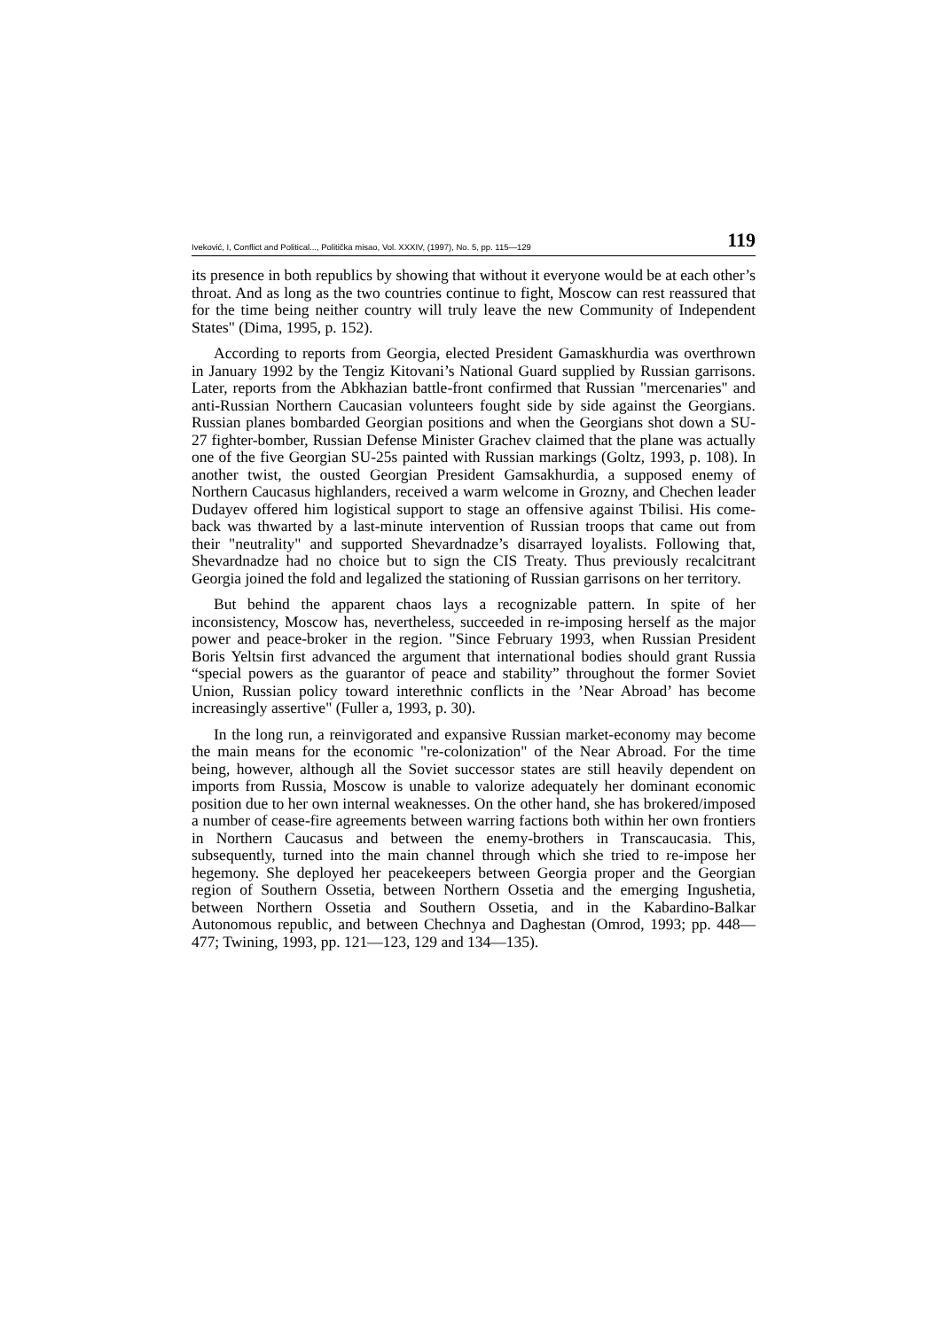Iveković, I, Conflict and Political..., Politička misao, Vol. XXXIV, (1997), No. 5, pp. 115—129 119
its presence in both republics by showing that without it everyone would be at each other’s throat. And as long as the two countries continue to fight, Moscow can rest reassured that for the time being neither country will truly leave the new Community of Independent States" (Dima, 1995, p. 152).
According to reports from Georgia, elected President Gamaskhurdia was overthrown in January 1992 by the Tengiz Kitovani’s National Guard supplied by Russian garrisons. Later, reports from the Abkhazian battle-front confirmed that Russian "mercenaries" and anti-Russian Northern Caucasian volunteers fought side by side against the Georgians. Russian planes bombarded Georgian positions and when the Georgians shot down a SU-27 fighter-bomber, Russian Defense Minister Grachev claimed that the plane was actually one of the five Georgian SU-25s painted with Russian markings (Goltz, 1993, p. 108). In another twist, the ousted Georgian President Gamsakhurdia, a supposed enemy of Northern Caucasus highlanders, received a warm welcome in Grozny, and Chechen leader Dudayev offered him logistical support to stage an offensive against Tbilisi. His come-back was thwarted by a last-minute intervention of Russian troops that came out from their "neutrality" and supported Shevardnadze’s disarrayed loyalists. Following that, Shevardnadze had no choice but to sign the CIS Treaty. Thus previously recalcitrant Georgia joined the fold and legalized the stationing of Russian garrisons on her territory.
But behind the apparent chaos lays a recognizable pattern. In spite of her inconsistency, Moscow has, nevertheless, succeeded in re-imposing herself as the major power and peace-broker in the region. "Since February 1993, when Russian President Boris Yeltsin first advanced the argument that international bodies should grant Russia “special powers as the guarantor of peace and stability” throughout the former Soviet Union, Russian policy toward interethnic conflicts in the ’Near Abroad’ has become increasingly assertive" (Fuller a, 1993, p. 30).
In the long run, a reinvigorated and expansive Russian market-economy may become the main means for the economic "re-colonization" of the Near Abroad. For the time being, however, although all the Soviet successor states are still heavily dependent on imports from Russia, Moscow is unable to valorize adequately her dominant economic position due to her own internal weaknesses. On the other hand, she has brokered/imposed a number of cease-fire agreements between warring factions both within her own frontiers in Northern Caucasus and between the enemy-brothers in Transcaucasia. This, subsequently, turned into the main channel through which she tried to re-impose her hegemony. She deployed her peacekeepers between Georgia proper and the Georgian region of Southern Ossetia, between Northern Ossetia and the emerging Ingushetia, between Northern Ossetia and Southern Ossetia, and in the Kabardino-Balkar Autonomous republic, and between Chechnya and Daghestan (Omrod, 1993; pp. 448—477; Twining, 1993, pp. 121—123, 129 and 134—135).